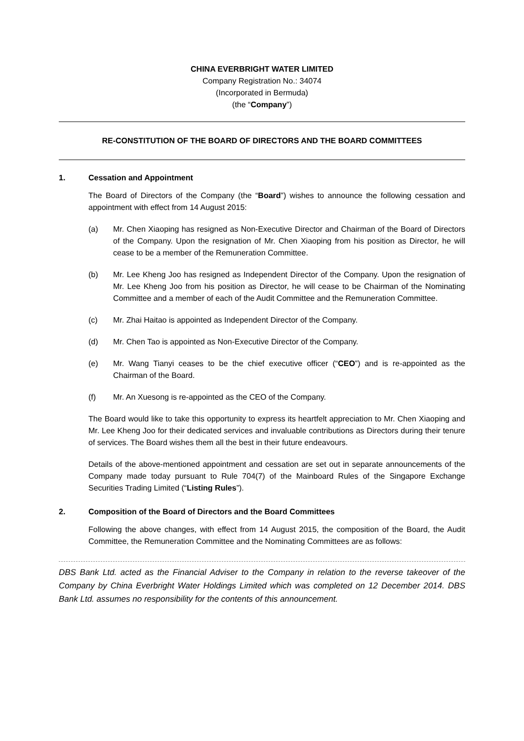CHINA EVERBRIGHT WATER LIMITED
Company Registration No.: 34074
(Incorporated in Bermuda)
(the “Company”)
RE-CONSTITUTION OF THE BOARD OF DIRECTORS AND THE BOARD COMMITTEES
1. Cessation and Appointment
The Board of Directors of the Company (the “Board”) wishes to announce the following cessation and appointment with effect from 14 August 2015:
(a) Mr. Chen Xiaoping has resigned as Non-Executive Director and Chairman of the Board of Directors of the Company. Upon the resignation of Mr. Chen Xiaoping from his position as Director, he will cease to be a member of the Remuneration Committee.
(b) Mr. Lee Kheng Joo has resigned as Independent Director of the Company. Upon the resignation of Mr. Lee Kheng Joo from his position as Director, he will cease to be Chairman of the Nominating Committee and a member of each of the Audit Committee and the Remuneration Committee.
(c) Mr. Zhai Haitao is appointed as Independent Director of the Company.
(d) Mr. Chen Tao is appointed as Non-Executive Director of the Company.
(e) Mr. Wang Tianyi ceases to be the chief executive officer (“CEO”) and is re-appointed as the Chairman of the Board.
(f) Mr. An Xuesong is re-appointed as the CEO of the Company.
The Board would like to take this opportunity to express its heartfelt appreciation to Mr. Chen Xiaoping and Mr. Lee Kheng Joo for their dedicated services and invaluable contributions as Directors during their tenure of services. The Board wishes them all the best in their future endeavours.
Details of the above-mentioned appointment and cessation are set out in separate announcements of the Company made today pursuant to Rule 704(7) of the Mainboard Rules of the Singapore Exchange Securities Trading Limited (“Listing Rules”).
2. Composition of the Board of Directors and the Board Committees
Following the above changes, with effect from 14 August 2015, the composition of the Board, the Audit Committee, the Remuneration Committee and the Nominating Committees are as follows:
DBS Bank Ltd. acted as the Financial Adviser to the Company in relation to the reverse takeover of the Company by China Everbright Water Holdings Limited which was completed on 12 December 2014. DBS Bank Ltd. assumes no responsibility for the contents of this announcement.